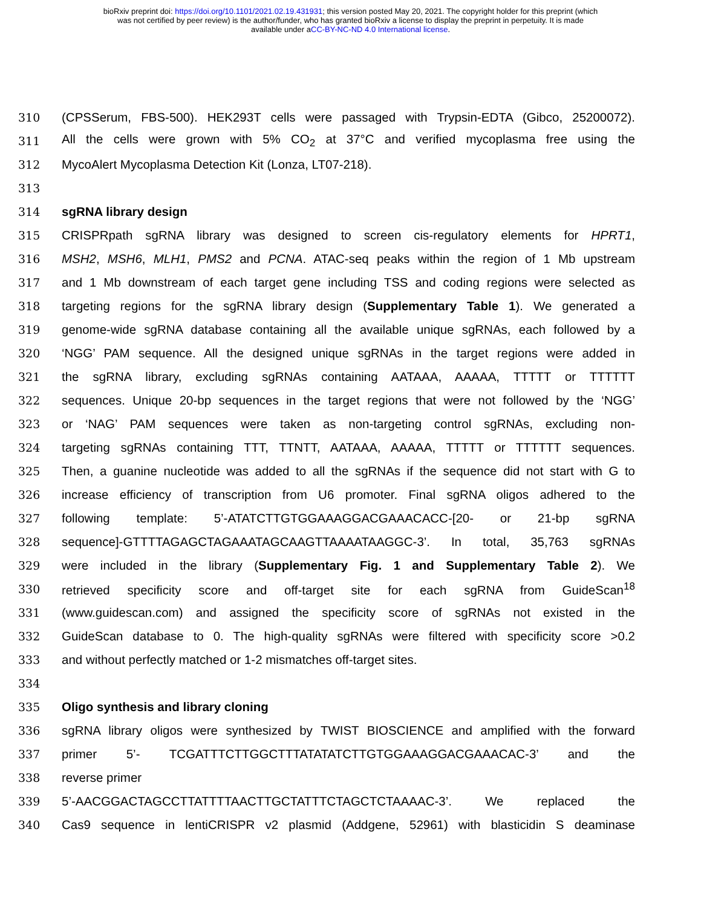bioRxiv preprint doi: https://doi.org/10.1101/2021.02.19.431931; this version posted May 20, 2021. The copyright holder for this preprint (which
was not certified by peer review) is the author/funder, who has granted bioRxiv a license to display the preprint in perpetuity. It is made
available under aCC-BY-NC-ND 4.0 International license.
310 (CPSSerum, FBS-500). HEK293T cells were passaged with Trypsin-EDTA (Gibco, 25200072).
311 All the cells were grown with 5% CO<sub>2</sub> at 37°C and verified mycoplasma free using the
312 MycoAlert Mycoplasma Detection Kit (Lonza, LT07-218).
313
314 sgRNA library design
315 CRISPRpath sgRNA library was designed to screen cis-regulatory elements for HPRT1,
316 MSH2, MSH6, MLH1, PMS2 and PCNA. ATAC-seq peaks within the region of 1 Mb upstream
317 and 1 Mb downstream of each target gene including TSS and coding regions were selected as
318 targeting regions for the sgRNA library design (Supplementary Table 1). We generated a
319 genome-wide sgRNA database containing all the available unique sgRNAs, each followed by a
320 ‘NGG’ PAM sequence. All the designed unique sgRNAs in the target regions were added in
321 the sgRNA library, excluding sgRNAs containing AATAAA, AAAAA, TTTTT or TTTTTT
322 sequences. Unique 20-bp sequences in the target regions that were not followed by the ‘NGG’
323 or ‘NAG’ PAM sequences were taken as non-targeting control sgRNAs, excluding non-
324 targeting sgRNAs containing TTT, TTNTT, AATAAA, AAAAA, TTTTT or TTTTTT sequences.
325 Then, a guanine nucleotide was added to all the sgRNAs if the sequence did not start with G to
326 increase efficiency of transcription from U6 promoter. Final sgRNA oligos adhered to the
327 following template: 5’-ATATCTTGTGGAAAGGACGAAACACC-[20- or 21-bp sgRNA
328 sequence]-GTTTTAGAGCTAGAAATAGCAAGTTAAAATAAGGC-3’. In total, 35,763 sgRNAs
329 were included in the library (Supplementary Fig. 1 and Supplementary Table 2). We
330 retrieved specificity score and off-target site for each sgRNA from GuideScan<sup>18</sup>
331 (www.guidescan.com) and assigned the specificity score of sgRNAs not existed in the
332 GuideScan database to 0. The high-quality sgRNAs were filtered with specificity score >0.2
333 and without perfectly matched or 1-2 mismatches off-target sites.
334
335 Oligo synthesis and library cloning
336 sgRNA library oligos were synthesized by TWIST BIOSCIENCE and amplified with the forward
337 primer 5’- TCGATTTCTTGGCTTTATATATCTTGTGGAAAGGACGAAACAC-3’ and the
338 reverse primer
339 5’-AACGGACTAGCCTTATTTTAACTTGCTATTTCTAGCTCTAAAAC-3’. We replaced the
340 Cas9 sequence in lentiCRISPR v2 plasmid (Addgene, 52961) with blasticidin S deaminase